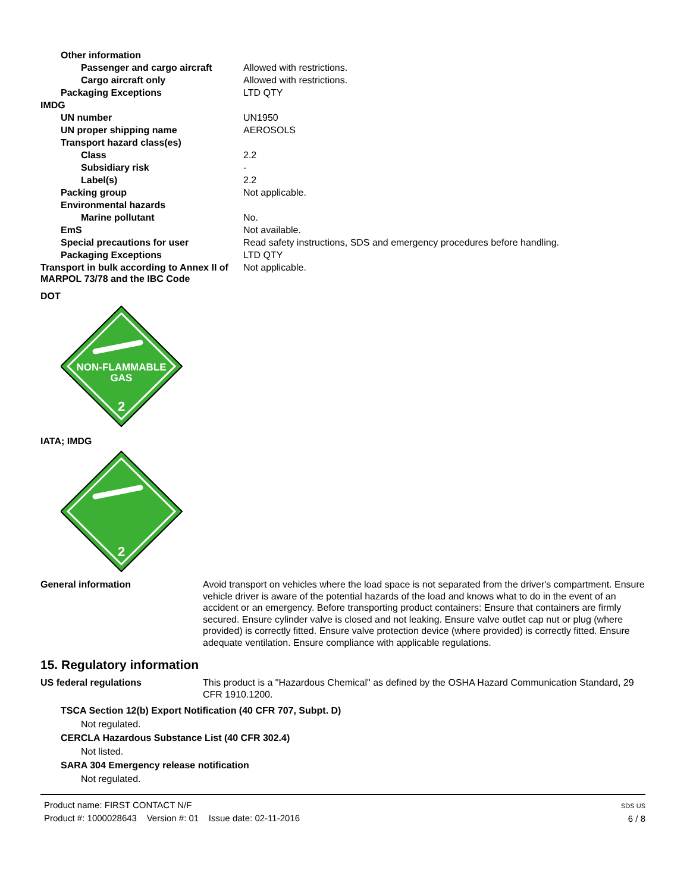| Other information | |
| Passenger and cargo aircraft | Allowed with restrictions. |
| Cargo aircraft only | Allowed with restrictions. |
| Packaging Exceptions | LTD QTY |
| IMDG | |
| UN number | UN1950 |
| UN proper shipping name | AEROSOLS |
| Transport hazard class(es) | |
| Class | 2.2 |
| Subsidiary risk | - |
| Label(s) | 2.2 |
| Packing group | Not applicable. |
| Environmental hazards | |
| Marine pollutant | No. |
| EmS | Not available. |
| Special precautions for user | Read safety instructions, SDS and emergency procedures before handling. |
| Packaging Exceptions | LTD QTY |
| Transport in bulk according to Annex II of MARPOL 73/78 and the IBC Code | Not applicable. |
DOT
NON-FLAMMABLE
GAS
2
IATA; IMDG
2
General information Avoid transport on vehicles where the load space is not separated from the driver's compartment. Ensure vehicle driver is aware of the potential hazards of the load and knows what to do in the event of an accident or an emergency. Before transporting product containers: Ensure that containers are firmly secured. Ensure cylinder valve is closed and not leaking. Ensure valve outlet cap nut or plug (where provided) is correctly fitted. Ensure valve protection device (where provided) is correctly fitted. Ensure adequate ventilation. Ensure compliance with applicable regulations.
15. Regulatory information
US federal regulations This product is a "Hazardous Chemical" as defined by the OSHA Hazard Communication Standard, 29 CFR 1910.1200.
TSCA Section 12(b) Export Notification (40 CFR 707, Subpt. D)
Not regulated.
CERCLA Hazardous Substance List (40 CFR 302.4)
Not listed.
SARA 304 Emergency release notification
Not regulated.
Product name: FIRST CONTACT N/F
Product #: 1000028643 Version #: 01 Issue date: 02-11-2016
SDS US
6 / 8